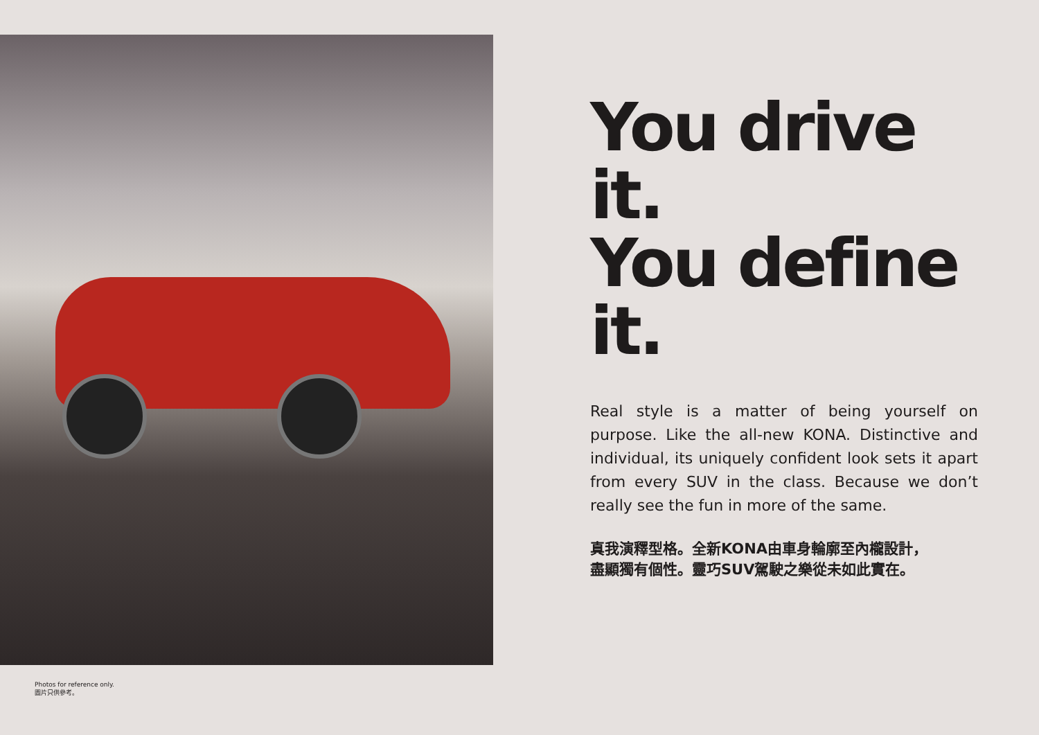Photos for reference only.
圖片只供參考。
You drive it.
You define it.
Real style is a matter of being yourself on purpose. Like the all-new KONA. Distinctive and individual, its uniquely confident look sets it apart from every SUV in the class. Because we don’t really see the fun in more of the same.
真我演釋型格。全新KONA由車身輪廓至內櫳設計，
盡顯獨有個性。靈巧SUV駕駛之樂從未如此實在。